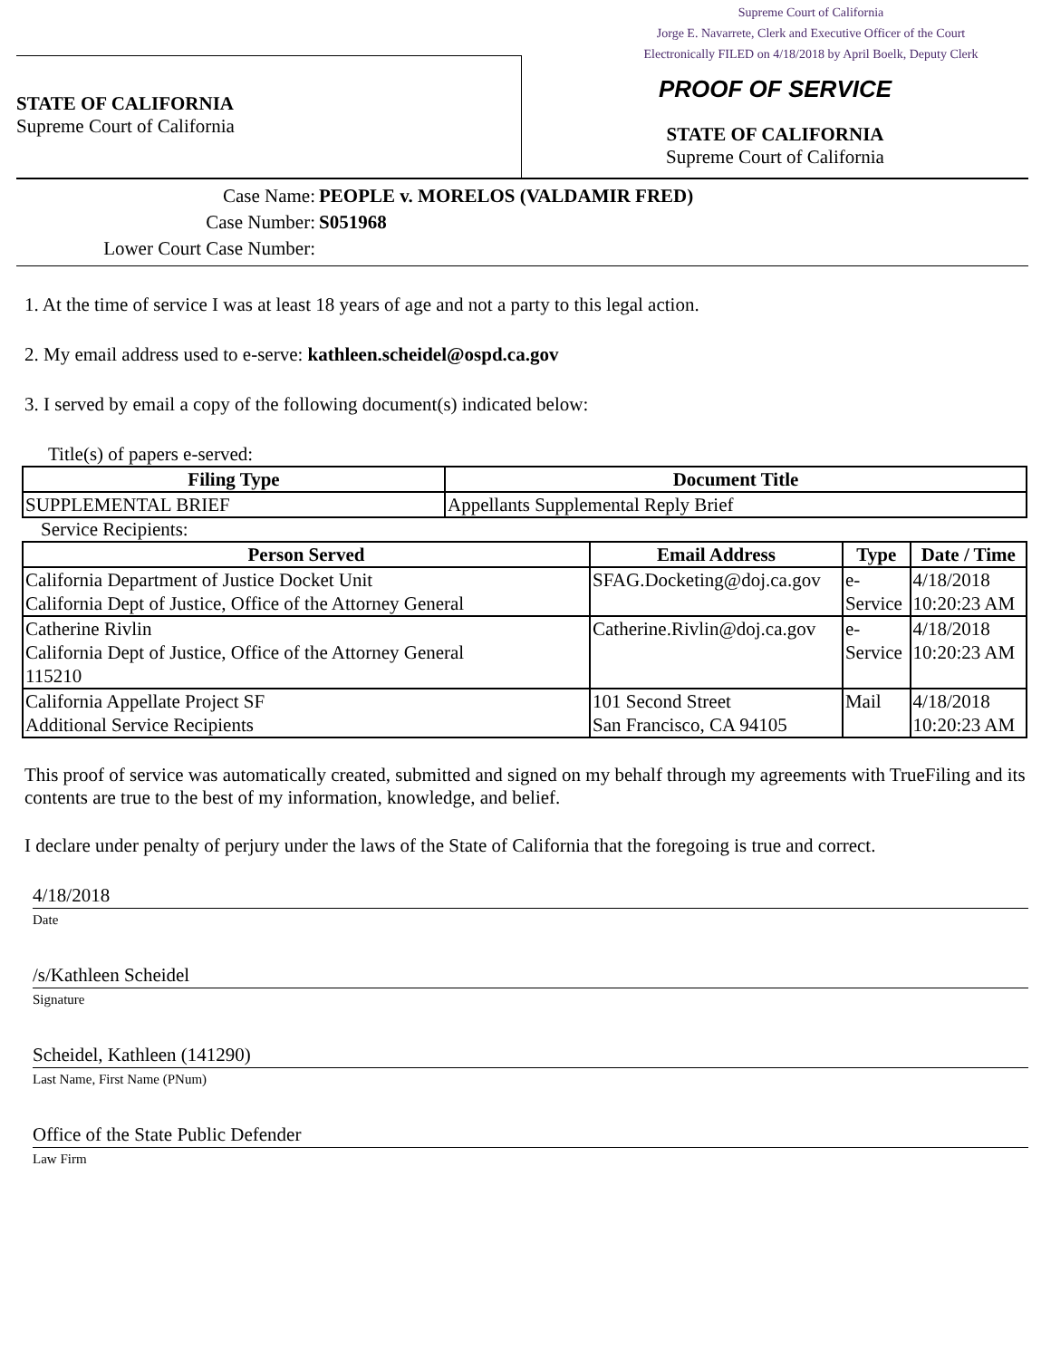Supreme Court of California
Jorge E. Navarrete, Clerk and Executive Officer of the Court
Electronically FILED on 4/18/2018 by April Boelk, Deputy Clerk
STATE OF CALIFORNIA
Supreme Court of California
PROOF OF SERVICE
STATE OF CALIFORNIA
Supreme Court of California
Case Name: PEOPLE v. MORELOS (VALDAMIR FRED)
Case Number: S051968
Lower Court Case Number:
1. At the time of service I was at least 18 years of age and not a party to this legal action.
2. My email address used to e-serve: kathleen.scheidel@ospd.ca.gov
3. I served by email a copy of the following document(s) indicated below:
Title(s) of papers e-served:
| Filing Type | Document Title |
| --- | --- |
| SUPPLEMENTAL BRIEF | Appellants Supplemental Reply Brief |
Service Recipients:
| Person Served | Email Address | Type | Date / Time |
| --- | --- | --- | --- |
| California Department of Justice Docket Unit California Dept of Justice, Office of the Attorney General | SFAG.Docketing@doj.ca.gov | e- Service | 4/18/2018 10:20:23 AM |
| Catherine Rivlin California Dept of Justice, Office of the Attorney General 115210 | Catherine.Rivlin@doj.ca.gov | e- Service | 4/18/2018 10:20:23 AM |
| California Appellate Project SF Additional Service Recipients | 101 Second Street San Francisco, CA 94105 | Mail | 4/18/2018 10:20:23 AM |
This proof of service was automatically created, submitted and signed on my behalf through my agreements with TrueFiling and its contents are true to the best of my information, knowledge, and belief.
I declare under penalty of perjury under the laws of the State of California that the foregoing is true and correct.
4/18/2018
Date
/s/Kathleen Scheidel
Signature
Scheidel, Kathleen (141290)
Last Name, First Name (PNum)
Office of the State Public Defender
Law Firm